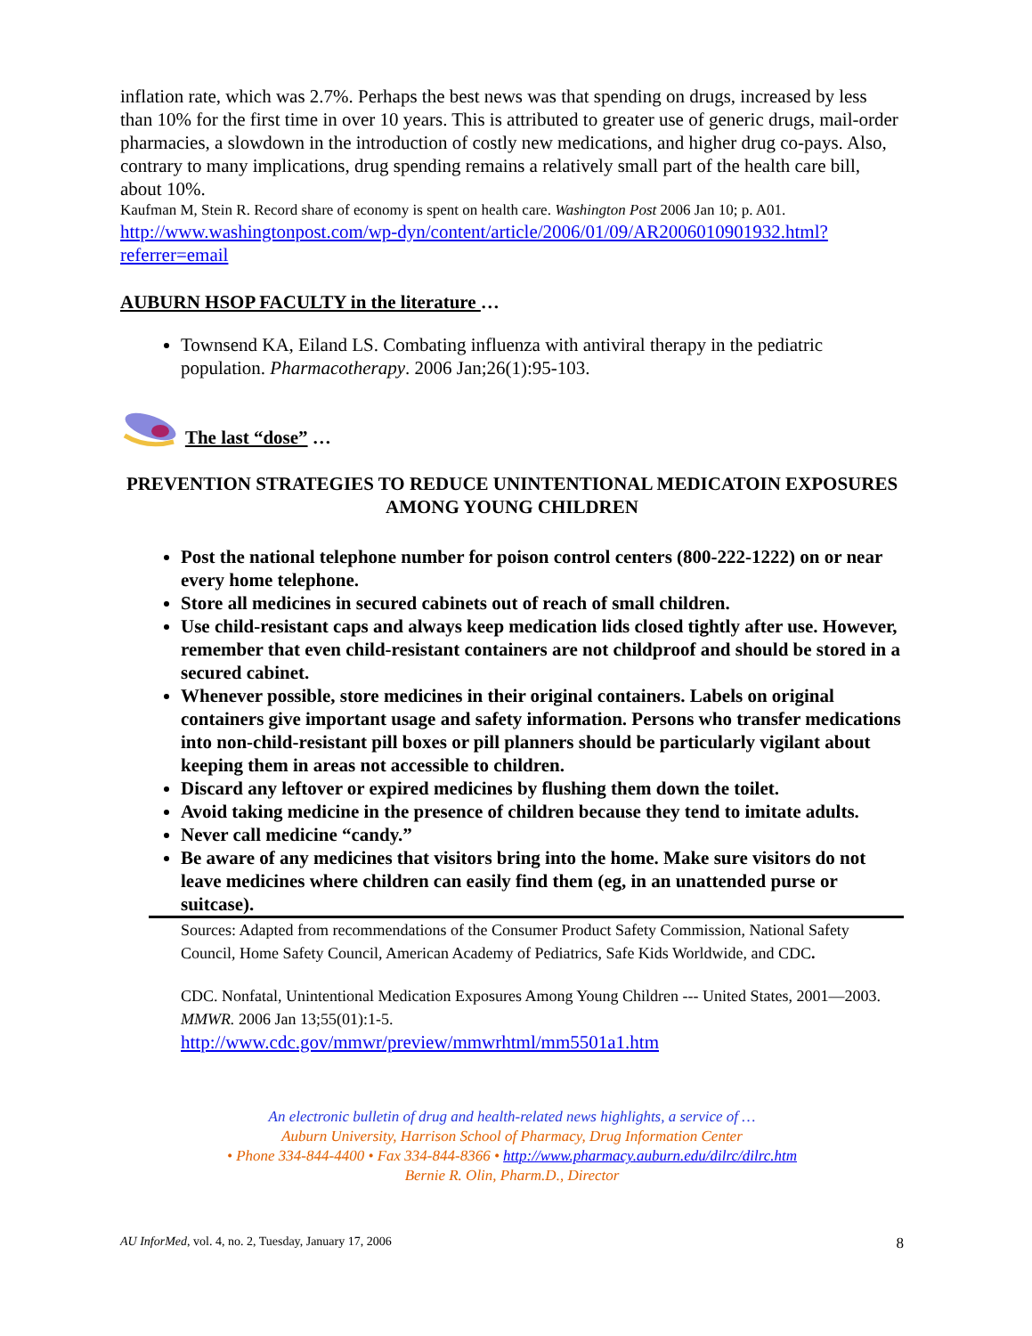inflation rate, which was 2.7%. Perhaps the best news was that spending on drugs, increased by less than 10% for the first time in over 10 years. This is attributed to greater use of generic drugs, mail-order pharmacies, a slowdown in the introduction of costly new medications, and higher drug co-pays. Also, contrary to many implications, drug spending remains a relatively small part of the health care bill, about 10%.
Kaufman M, Stein R. Record share of economy is spent on health care. Washington Post 2006 Jan 10; p. A01.
http://www.washingtonpost.com/wp-dyn/content/article/2006/01/09/AR2006010901932.html?referrer=email
AUBURN HSOP FACULTY in the literature …
Townsend KA, Eiland LS. Combating influenza with antiviral therapy in the pediatric population. Pharmacotherapy. 2006 Jan;26(1):95-103.
The last “dose” …
PREVENTION STRATEGIES TO REDUCE UNINTENTIONAL MEDICATOIN EXPOSURES AMONG YOUNG CHILDREN
Post the national telephone number for poison control centers (800-222-1222) on or near every home telephone.
Store all medicines in secured cabinets out of reach of small children.
Use child-resistant caps and always keep medication lids closed tightly after use. However, remember that even child-resistant containers are not childproof and should be stored in a secured cabinet.
Whenever possible, store medicines in their original containers. Labels on original containers give important usage and safety information. Persons who transfer medications into non-child-resistant pill boxes or pill planners should be particularly vigilant about keeping them in areas not accessible to children.
Discard any leftover or expired medicines by flushing them down the toilet.
Avoid taking medicine in the presence of children because they tend to imitate adults.
Never call medicine “candy.”
Be aware of any medicines that visitors bring into the home. Make sure visitors do not leave medicines where children can easily find them (eg, in an unattended purse or suitcase).
Sources: Adapted from recommendations of the Consumer Product Safety Commission, National Safety Council, Home Safety Council, American Academy of Pediatrics, Safe Kids Worldwide, and CDC.
CDC. Nonfatal, Unintentional Medication Exposures Among Young Children --- United States, 2001—2003. MMWR. 2006 Jan 13;55(01):1-5.
http://www.cdc.gov/mmwr/preview/mmwrhtml/mm5501a1.htm
An electronic bulletin of drug and health-related news highlights, a service of …
Auburn University, Harrison School of Pharmacy, Drug Information Center
• Phone 334-844-4400 • Fax 334-844-8366 • http://www.pharmacy.auburn.edu/dilrc/dilrc.htm
Bernie R. Olin, Pharm.D., Director
AU InforMed, vol. 4, no. 2, Tuesday, January 17, 2006 8